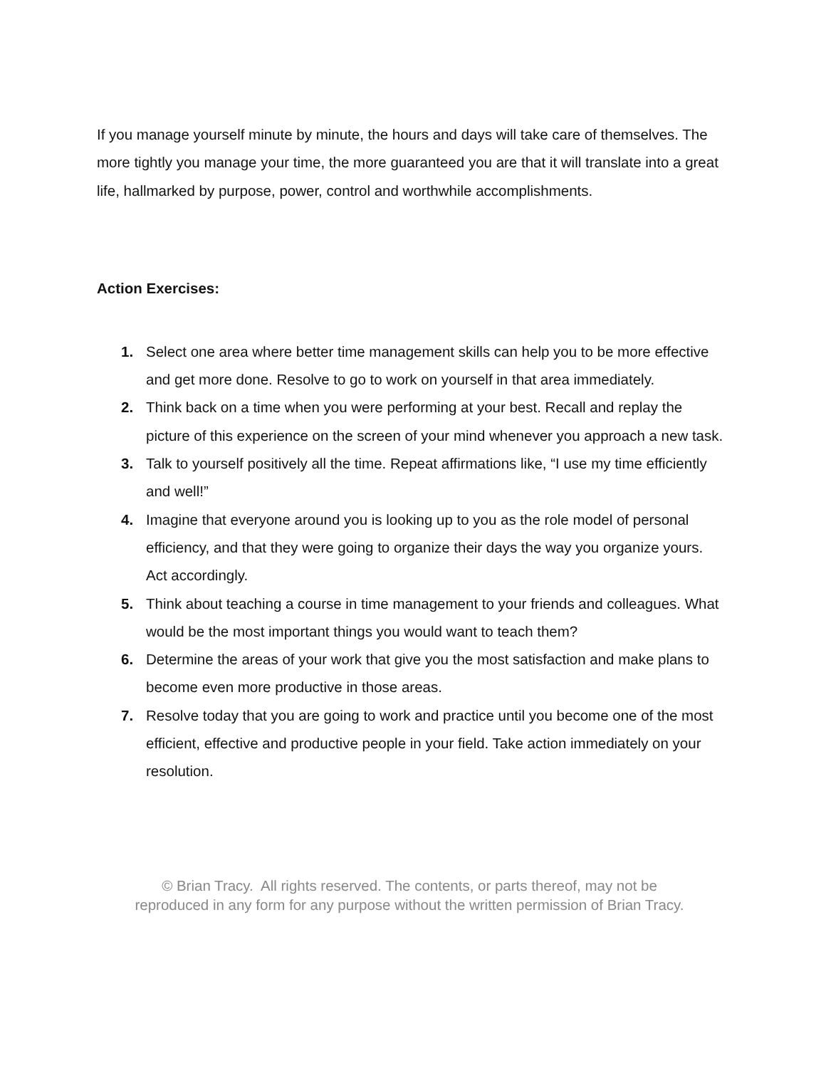If you manage yourself minute by minute, the hours and days will take care of themselves. The more tightly you manage your time, the more guaranteed you are that it will translate into a great life, hallmarked by purpose, power, control and worthwhile accomplishments.
Action Exercises:
1. Select one area where better time management skills can help you to be more effective and get more done. Resolve to go to work on yourself in that area immediately.
2. Think back on a time when you were performing at your best. Recall and replay the picture of this experience on the screen of your mind whenever you approach a new task.
3. Talk to yourself positively all the time. Repeat affirmations like, “I use my time efficiently and well!”
4. Imagine that everyone around you is looking up to you as the role model of personal efficiency, and that they were going to organize their days the way you organize yours. Act accordingly.
5. Think about teaching a course in time management to your friends and colleagues. What would be the most important things you would want to teach them?
6. Determine the areas of your work that give you the most satisfaction and make plans to become even more productive in those areas.
7. Resolve today that you are going to work and practice until you become one of the most efficient, effective and productive people in your field. Take action immediately on your resolution.
© Brian Tracy. All rights reserved. The contents, or parts thereof, may not be
reproduced in any form for any purpose without the written permission of Brian Tracy.